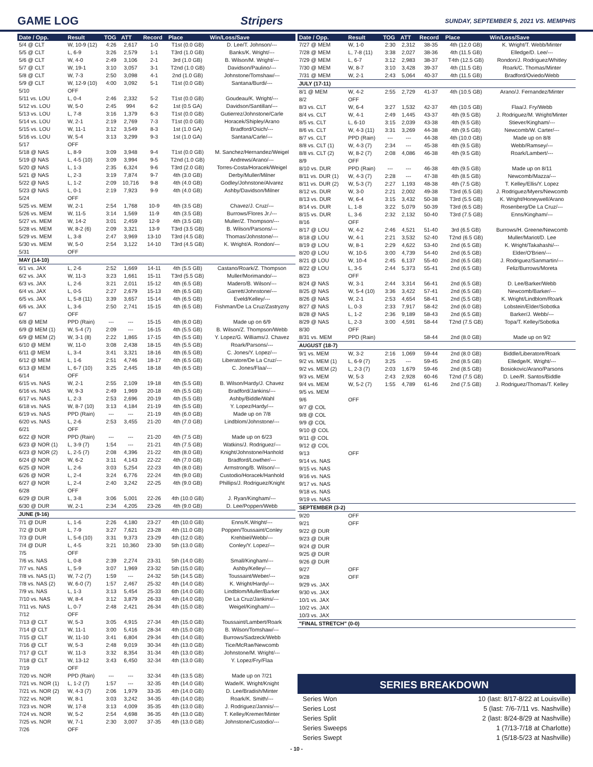GAME LOG Stripers SUNDAY, SEPTEMBER 5, 2021 VS. MEMPHIS
| Date / Opp. | Result | TOG | ATT | Record | Place | Win/Loss/Save |
| --- | --- | --- | --- | --- | --- | --- |
| 5/4 @ CLT | W, 10-9 (12) | 4:26 | 2,617 | 1-0 | T1st (0.0 GB) | D. Lee/T. Johnson/--- |
| 5/5 @ CLT | L, 6-9 | 3:26 | 2,579 | 1-1 | T3rd (1.0 GB) | Banks/K. Wright/--- |
| 5/6 @ CLT | W, 4-0 | 2:49 | 3,106 | 2-1 | 3rd (1.0 GB) | B. Wilson/M. Wright/--- |
| 5/7 @ CLT | W, 19-1 | 3:10 | 3,057 | 3-1 | T2nd (1.0 GB) | Davidson/Paulino/--- |
| 5/8 @ CLT | W, 7-3 | 2:50 | 3,098 | 4-1 | 2nd (1.0 GB) | Johnstone/Tomshaw/--- |
| 5/9 @ CLT | W, 12-9 (10) | 4:00 | 3,092 | 5-1 | T1st (0.0 GB) | Santana/Burdi/--- |
| 5/10 | OFF | | | | | |
| 5/11 vs. LOU | L, 0-4 | 2:46 | 2,332 | 5-2 | T1st (0.0 GB) | Goudeau/K. Wright/--- |
| 5/12 vs. LOU | W, 5-0 | 2:45 | 994 | 6-2 | 1st (0.5 GA) | Davidson/Santillan/--- |
| 5/13 vs. LOU | L, 7-8 | 3:16 | 1,379 | 6-3 | T1st (0.0 GB) | Gutierrez/Johnstone/Carle |
| 5/14 vs. LOU | W, 2-1 | 2:19 | 2,769 | 7-3 | T1st (0.0 GB) | Horacek/Shipley/Arano |
| 5/15 vs. LOU | W, 11-1 | 3:12 | 3,549 | 8-3 | 1st (1.0 GA) | Bradford/Osich/--- |
| 5/16 vs. LOU | W, 5-4 | 3:13 | 3,299 | 9-3 | 1st (1.0 GA) | Santana/Carle/--- |
| 5/17 | OFF | | | | | |
| 5/18 @ NAS | L, 8-9 | 3:09 | 3,948 | 9-4 | T1st (0.0 GB) | M. Sanchez/Hernandez/Weigel |
| 5/19 @ NAS | L, 4-5 (10) | 3:09 | 3,994 | 9-5 | T2nd (1.0 GB) | Andrews/Arano/--- |
| 5/20 @ NAS | L, 1-3 | 2:35 | 6,324 | 9-6 | T3rd (2.0 GB) | Torres-Costa/Horacek/Weigel |
| 5/21 @ NAS | L, 2-3 | 3:19 | 7,874 | 9-7 | 4th (3.0 GB) | Derby/Muller/Milner |
| 5/22 @ NAS | L, 1-2 | 2:09 | 10,716 | 9-8 | 4th (4.0 GB) | Godley/Johnstone/Alvarez |
| 5/23 @ NAS | L, 0-1 | 2:19 | 7,923 | 9-9 | 4th (4.0 GB) | Ashby/Davidson/Milner |
| 5/24 | OFF | | | | | |
| 5/25 vs. MEM | W, 2-1 | 2:54 | 1,768 | 10-9 | 4th (3.5 GB) | Chavez/J. Cruz/--- |
| 5/26 vs. MEM | W, 11-5 | 3:14 | 1,569 | 11-9 | 4th (3.5 GB) | Burrows/Flores Jr./--- |
| 5/27 vs. MEM | W, 14-2 | 3:01 | 2,459 | 12-9 | 4th (3.5 GB) | Muller/Z. Thompson/--- |
| 5/28 vs. MEM | W, 8-2 (6) | 2:09 | 3,321 | 13-9 | T3rd (3.5 GB) | B. Wilson/Parsons/--- |
| 5/29 vs. MEM | L, 3-8 | 2:47 | 3,969 | 13-10 | T3rd (4.5 GB) | Thomas/Johnstone/--- |
| 5/30 vs. MEM | W, 5-0 | 2:54 | 3,122 | 14-10 | T3rd (4.5 GB) | K. Wright/A. Rondon/--- |
| 5/31 | OFF | | | | | |
| MAY (14-10) | | | | | | |
| 6/1 vs. JAX | L, 2-6 | 2:52 | 1,669 | 14-11 | 4th (5.5 GB) | Castano/Roark/Z. Thompson |
| 6/2 vs. JAX | W, 11-3 | 3:23 | 1,661 | 15-11 | T3rd (5.5 GB) | Muller/Morimando/--- |
| 6/3 vs. JAX | L, 2-6 | 3:21 | 2,011 | 15-12 | 4th (6.5 GB) | Madero/B. Wilson/--- |
| 6/4 vs. JAX | L, 0-5 | 2:27 | 2,679 | 15-13 | 4th (6.5 GB) | Garrett/Johnstone/--- |
| 6/5 vs. JAX | L, 5-8 (11) | 3:39 | 3,657 | 15-14 | 4th (6.5 GB) | Eveld/Kelley/--- |
| 6/6 vs. JAX | L, 3-6 | 2:50 | 2,741 | 15-15 | 4th (6.5 GB) | Fishman/De La Cruz/Zastryzny |
| 6/7 | OFF | | | | | |
| 6/8 @ MEM | PPD (Rain) | --- | --- | 15-15 | 4th (6.0 GB) | Made up on 6/9 |
| 6/9 @ MEM (1) | W, 5-4 (7) | 2:09 | --- | 16-15 | 4th (5.5 GB) | B. Wilson/Z. Thompson/Webb |
| 6/9 @ MEM (2) | W, 3-1 (8) | 2:22 | 1,865 | 17-15 | 4th (5.5 GB) | Y. Lopez/G. Williams/J. Chavez |
| 6/10 @ MEM | W, 11-0 | 3:08 | 2,438 | 18-15 | 4th (5.5 GB) | Roark/Parsons/--- |
| 6/11 @ MEM | L, 3-4 | 3:41 | 3,321 | 18-16 | 4th (6.5 GB) | C. Jones/Y. Lopez/--- |
| 6/12 @ MEM | L, 1-6 | 2:51 | 4,746 | 18-17 | 4th (6.5 GB) | Liberatore/De La Cruz/--- |
| 6/13 @ MEM | L, 6-7 (10) | 3:25 | 2,445 | 18-18 | 4th (6.5 GB) | C. Jones/Flaa/--- |
| 6/14 | OFF | | | | | |
| 6/15 vs. NAS | W, 2-1 | 2:55 | 2,109 | 19-18 | 4th (5.5 GB) | B. Wilson/Hardy/J. Chavez |
| 6/16 vs. NAS | W, 9-3 | 2:49 | 1,969 | 20-18 | 4th (5.5 GB) | Bradford/Jankins/--- |
| 6/17 vs. NAS | L, 2-3 | 2:53 | 2,696 | 20-19 | 4th (5.5 GB) | Ashby/Biddle/Wahl |
| 6/18 vs. NAS | W, 8-7 (10) | 3:13 | 4,184 | 21-19 | 4th (5.5 GB) | Y. Lopez/Hardy/--- |
| 6/19 vs. NAS | PPD (Rain) | --- | --- | 21-19 | 4th (6.0 GB) | Made up on 7/8 |
| 6/20 vs. NAS | L, 2-6 | 2:53 | 3,455 | 21-20 | 4th (7.0 GB) | Lindblom/Johnstone/--- |
| 6/21 | OFF | | | | | |
| 6/22 @ NOR | PPD (Rain) | --- | --- | 21-20 | 4th (7.5 GB) | Made up on 6/23 |
| 6/23 @ NOR (1) | L, 3-9 (7) | 1:54 | --- | 21-21 | 4th (7.5 GB) | Watkins/J. Rodriguez/--- |
| 6/23 @ NOR (2) | L, 2-5 (7) | 2:08 | 4,396 | 21-22 | 4th (8.0 GB) | Knight/Johnstone/Hanhold |
| 6/24 @ NOR | W, 6-2 | 3:11 | 4,143 | 22-22 | 4th (7.0 GB) | Bradford/Lowther/--- |
| 6/25 @ NOR | L, 2-6 | 3:03 | 5,254 | 22-23 | 4th (8.0 GB) | Armstrong/B. Wilson/--- |
| 6/26 @ NOR | L, 2-4 | 3:24 | 6,776 | 22-24 | 4th (9.0 GB) | Custodio/Horacek/Hanhold |
| 6/27 @ NOR | L, 2-4 | 2:40 | 3,242 | 22-25 | 4th (9.0 GB) | Phillips/J. Rodriguez/Knight |
| 6/28 | OFF | | | | | |
| 6/29 @ DUR | L, 3-8 | 3:06 | 5,001 | 22-26 | 4th (10.0 GB) | J. Ryan/Kingham/--- |
| 6/30 @ DUR | W, 2-1 | 2:34 | 4,205 | 23-26 | 4th (9.0 GB) | D. Lee/Poppen/Webb |
| JUNE (9-16) | | | | | | |
| 7/1 @ DUR | L, 1-6 | 2:26 | 4,180 | 23-27 | 4th (10.0 GB) | Enns/K.Wright/--- |
| 7/2 @ DUR | L, 7-9 | 3:27 | 7,621 | 23-28 | 4th (11.0 GB) | Poppen/Toussaint/Conley |
| 7/3 @ DUR | L, 5-6 (10) | 3:31 | 9,373 | 23-29 | 4th (12.0 GB) | Krehbiel/Webb/--- |
| 7/4 @ DUR | L, 4-5 | 3:21 | 10,360 | 23-30 | 5th (13.0 GB) | Conley/Y. Lopez/--- |
| 7/5 | OFF | | | | | |
| 7/6 vs. NAS | L, 0-8 | 2:39 | 2,274 | 23-31 | 5th (14.0 GB) | Small/Kingham/--- |
| 7/7 vs. NAS | L, 5-9 | 3:07 | 1,969 | 23-32 | 5th (15.0 GB) | Ashby/Kelley/--- |
| 7/8 vs. NAS (1) | W, 7-2 (7) | 1:59 | --- | 24-32 | 5th (14.5 GB) | Toussaint/Weber/--- |
| 7/8 vs. NAS (2) | W, 6-0 (7) | 1:57 | 2,467 | 25-32 | 4th (14.0 GB) | K. Wright/Hardy/--- |
| 7/9 vs. NAS | L, 1-3 | 3:13 | 5,454 | 25-33 | 6th (14.0 GB) | Lindblom/Muller/Barker |
| 7/10 vs. NAS | W, 8-4 | 3:12 | 3,879 | 26-33 | 4th (14.0 GB) | De La Cruz/Jankins/--- |
| 7/11 vs. NAS | L, 0-7 | 2:48 | 2,421 | 26-34 | 4th (15.0 GB) | Weigel/Kingham/--- |
| 7/12 | OFF | | | | | |
| 7/13 @ CLT | W, 5-3 | 3:05 | 4,915 | 27-34 | 4th (15.0 GB) | Toussaint/Lambert/Roark |
| 7/14 @ CLT | W, 11-1 | 3:00 | 5,416 | 28-34 | 4th (15.0 GB) | B. Wilson/Tomshaw/--- |
| 7/15 @ CLT | W, 11-10 | 3:41 | 6,804 | 29-34 | 4th (14.0 GB) | Burrows/Sadzeck/Webb |
| 7/16 @ CLT | W, 5-3 | 2:48 | 9,019 | 30-34 | 4th (13.0 GB) | Tice/McRae/Newcomb |
| 7/17 @ CLT | W, 11-3 | 3:32 | 8,354 | 31-34 | 4th (13.0 GB) | Johnstone/M. Wright/--- |
| 7/18 @ CLT | W, 13-12 | 3:43 | 6,450 | 32-34 | 4th (13.0 GB) | Y. Lopez/Fry/Flaa |
| 7/19 | OFF | | | | | |
| 7/20 vs. NOR | PPD (Rain) | --- | --- | 32-34 | 4th (13.5 GB) | Made up on 7/21 |
| 7/21 vs. NOR (1) | L, 1-2 (7) | 1:57 | --- | 32-35 | 4th (14.0 GB) | Wade/K. Wright/Knight |
| 7/21 vs. NOR (2) | W, 4-3 (7) | 2:06 | 1,979 | 33-35 | 4th (14.0 GB) | D. Lee/Bradish/Minter |
| 7/22 vs. NOR | W, 8-1 | 3:03 | 3,242 | 34-35 | 4th (14.0 GB) | Roark/K. Smith/--- |
| 7/23 vs. NOR | W, 17-8 | 3:13 | 4,009 | 35-35 | 4th (13.0 GB) | J. Rodriguez/Jannis/--- |
| 7/24 vs. NOR | W, 5-2 | 2:54 | 4,698 | 36-35 | 4th (13.0 GB) | T. Kelley/Kremer/Minter |
| 7/25 vs. NOR | W, 7-1 | 2:30 | 3,007 | 37-35 | 4th (13.0 GB) | Johnstone/Custodio/--- |
| 7/26 | OFF | | | | | |
| Date / Opp. | Result | TOG | ATT | Record | Place | Win/Loss/Save |
| --- | --- | --- | --- | --- | --- | --- |
| 7/27 @ MEM | W, 1-0 | 2:30 | 2,312 | 38-35 | 4th (12.0 GB) | K. Wright/T. Webb/Minter |
| 7/28 @ MEM | L, 7-8 (11) | 3:38 | 2,027 | 38-36 | 4th (11.5 GB) | Elledge/D. Lee/--- |
| 7/29 @ MEM | L, 6-7 | 3:12 | 2,983 | 38-37 | T4th (12.5 GB) | Rondon/J. Rodriguez/Whitley |
| 7/30 @ MEM | W, 8-7 | 3:10 | 3,428 | 39-37 | 4th (11.5 GB) | Roark/C. Thomas/Minter |
| 7/31 @ MEM | W, 2-1 | 2:43 | 5,064 | 40-37 | 4th (11.5 GB) | Bradford/Oviedo/Webb |
| JULY (17-11) | | | | | | |
| 8/1 @ MEM | W, 4-2 | 2:55 | 2,729 | 41-37 | 4th (10.5 GB) | Arano/J. Fernandez/Minter |
| 8/2 | OFF | | | | | |
| 8/3 vs. CLT | W, 6-4 | 3:27 | 1,532 | 42-37 | 4th (10.5 GB) | Flaa/J. Fry/Webb |
| 8/4 vs. CLT | W, 4-1 | 2:49 | 1,445 | 43-37 | 4th (9.5 GB) | J. Rodriguez/M. Wright/Minter |
| 8/5 vs. CLT | L, 6-10 | 3:15 | 2,039 | 43-38 | 4th (9.5 GB) | Stiever/Kingham/--- |
| 8/6 vs. CLT | W, 4-3 (11) | 3:31 | 3,269 | 44-38 | 4th (9.5 GB) | Newcomb/W. Carter/--- |
| 8/7 vs. CLT | PPD (Rain) | --- | --- | 44-38 | 4th (10.0 GB) | Made up on 8/8 |
| 8/8 vs. CLT (1) | W, 4-3 (7) | 2:34 | --- | 45-38 | 4th (9.5 GB) | Webb/Ramsey/--- |
| 8/8 vs. CLT (2) | W, 8-2 (7) | 2:08 | 4,086 | 46-38 | 4th (9.5 GB) | Roark/Lambert/--- |
| 8/9 | OFF | | | | | |
| 8/10 vs. DUR | PPD (Rain) | --- | --- | 46-38 | 4th (9.5 GB) | Made up on 8/11 |
| 8/11 vs. DUR (1) | W, 4-3 (7) | 2:28 | --- | 47-38 | 4th (8.5 GB) | Newcomb/Mazza/--- |
| 8/11 vs. DUR (2) | W, 5-3 (7) | 2:27 | 1,193 | 48-38 | 4th (7.5 GB) | T. Kelley/Ellis/Y. Lopez |
| 8/12 vs. DUR | W, 3-0 | 2:21 | 2,002 | 49-38 | T3rd (6.5 GB) | J. Rodriguez/Myers/Newcomb |
| 8/13 vs. DUR | W, 6-4 | 3:15 | 3,432 | 50-38 | T3rd (5.5 GB) | K. Wright/Honeywell/Arano |
| 8/14 vs. DUR | L, 1-8 | 3:22 | 5,079 | 50-39 | T3rd (6.5 GB) | Rosenberg/De La Cruz/--- |
| 8/15 vs. DUR | L, 3-6 | 2:32 | 2,132 | 50-40 | T3rd (7.5 GB) | Enns/Kingham/--- |
| 8/16 | OFF | | | | | |
| 8/17 @ LOU | W, 4-2 | 2:46 | 4,521 | 51-40 | 3rd (6.5 GB) | Burrows/H. Greene/Newcomb |
| 8/18 @ LOU | W, 4-1 | 2:21 | 3,532 | 52-40 | T2nd (6.5 GB) | Muller/Mariot/D. Lee |
| 8/19 @ LOU | W, 8-1 | 2:29 | 4,622 | 53-40 | 2nd (6.5 GB) | K. Wright/Takahashi/--- |
| 8/20 @ LOU | W, 10-5 | 3:00 | 4,739 | 54-40 | 2nd (6.5 GB) | Elder/O'Brien/--- |
| 8/21 @ LOU | W, 10-4 | 2:45 | 6,137 | 55-40 | 2nd (6.5 GB) | J. Rodriguez/Sanmartin/--- |
| 8/22 @ LOU | L, 3-5 | 2:44 | 5,373 | 55-41 | 2nd (6.5 GB) | Feliz/Burrows/Moreta |
| 8/23 | OFF | | | | | |
| 8/24 @ NAS | W, 3-1 | 2:44 | 3,314 | 56-41 | 2nd (6.5 GB) | D. Lee/Barker/Webb |
| 8/25 @ NAS | W, 5-4 (10) | 3:36 | 3,422 | 57-41 | 2nd (6.5 GB) | Newcomb/Barker/--- |
| 8/26 @ NAS | W, 2-1 | 2:53 | 4,654 | 58-41 | 2nd (5.5 GB) | K. Wright/Lindblom/Roark |
| 8/27 @ NAS | L, 0-3 | 2:33 | 7,917 | 58-42 | 2nd (6.0 GB) | Lobstein/Elder/Sobotka |
| 8/28 @ NAS | L, 1-2 | 2:36 | 9,189 | 58-43 | 2nd (6.5 GB) | Barker/J. Webb/--- |
| 8/29 @ NAS | L, 2-3 | 3:00 | 4,591 | 58-44 | T2nd (7.5 GB) | Topa/T. Kelley/Sobotka |
| 8/30 | OFF | | | | | |
| 8/31 vs. MEM | PPD (Rain) | | | 58-44 | 2nd (8.0 GB) | Made up on 9/2 |
| AUGUST (18-7) | | | | | | |
| 9/1 vs. MEM | W, 3-2 | 2:16 | 1,069 | 59-44 | 2nd (8.0 GB) | Biddle/Liberatore/Roark |
| 9/2 vs. MEM (1) | L, 6-9 (7) | 3:25 | --- | 59-45 | 2nd (8.5 GB) | Elledge/K. Wright/--- |
| 9/2 vs. MEM (2) | L, 2-3 (7) | 2:03 | 1,679 | 59-46 | 2nd (8.5 GB) | Bosiokovic/Arano/Parsons |
| 9/3 vs. MEM | W, 5-3 | 2:43 | 2,928 | 60-46 | T2nd (7.5 GB) | D. Lee/R. Santos/Biddle |
| 9/4 vs. MEM | W, 5-2 (7) | 1:55 | 4,789 | 61-46 | 2nd (7.5 GB) | J. Rodriguez/Thomas/T. Kelley |
| 9/5 vs. MEM | | | | | | |
| 9/6 | OFF | | | | | |
| 9/7 @ COL | | | | | | |
| 9/8 @ COL | | | | | | |
| 9/9 @ COL | | | | | | |
| 9/10 @ COL | | | | | | |
| 9/11 @ COL | | | | | | |
| 9/12 @ COL | | | | | | |
| 9/13 | OFF | | | | | |
| 9/14 vs. NAS | | | | | | |
| 9/15 vs. NAS | | | | | | |
| 9/16 vs. NAS | | | | | | |
| 9/17 vs. NAS | | | | | | |
| 9/18 vs. NAS | | | | | | |
| 9/19 vs. NAS | | | | | | |
| SEPTEMBER (3-2) | | | | | | |
| 9/20 | OFF | | | | | |
| 9/21 | OFF | | | | | |
| 9/22 @ DUR | | | | | | |
| 9/23 @ DUR | | | | | | |
| 9/24 @ DUR | | | | | | |
| 9/25 @ DUR | | | | | | |
| 9/26 @ DUR | | | | | | |
| 9/27 | OFF | | | | | |
| 9/28 | OFF | | | | | |
| 9/29 vs. JAX | | | | | | |
| 9/30 vs. JAX | | | | | | |
| 10/1 vs. JAX | | | | | | |
| 10/2 vs. JAX | | | | | | |
| 10/3 vs. JAX | | | | | | |
| "FINAL STRETCH" (0-0) | | | | | | |
SERIES BREAKDOWN
Series Won 10 (last: 8/17-8/22 at Louisville)
Series Lost 5 (last: 7/6-7/11 vs. Nashville)
Series Split 2 (last: 8/24-8/29 at Nashville)
Series Sweeps 1 (7/13-7/18 at Charlotte)
Series Swept 1 (5/18-5/23 at Nashville)
- 10 -